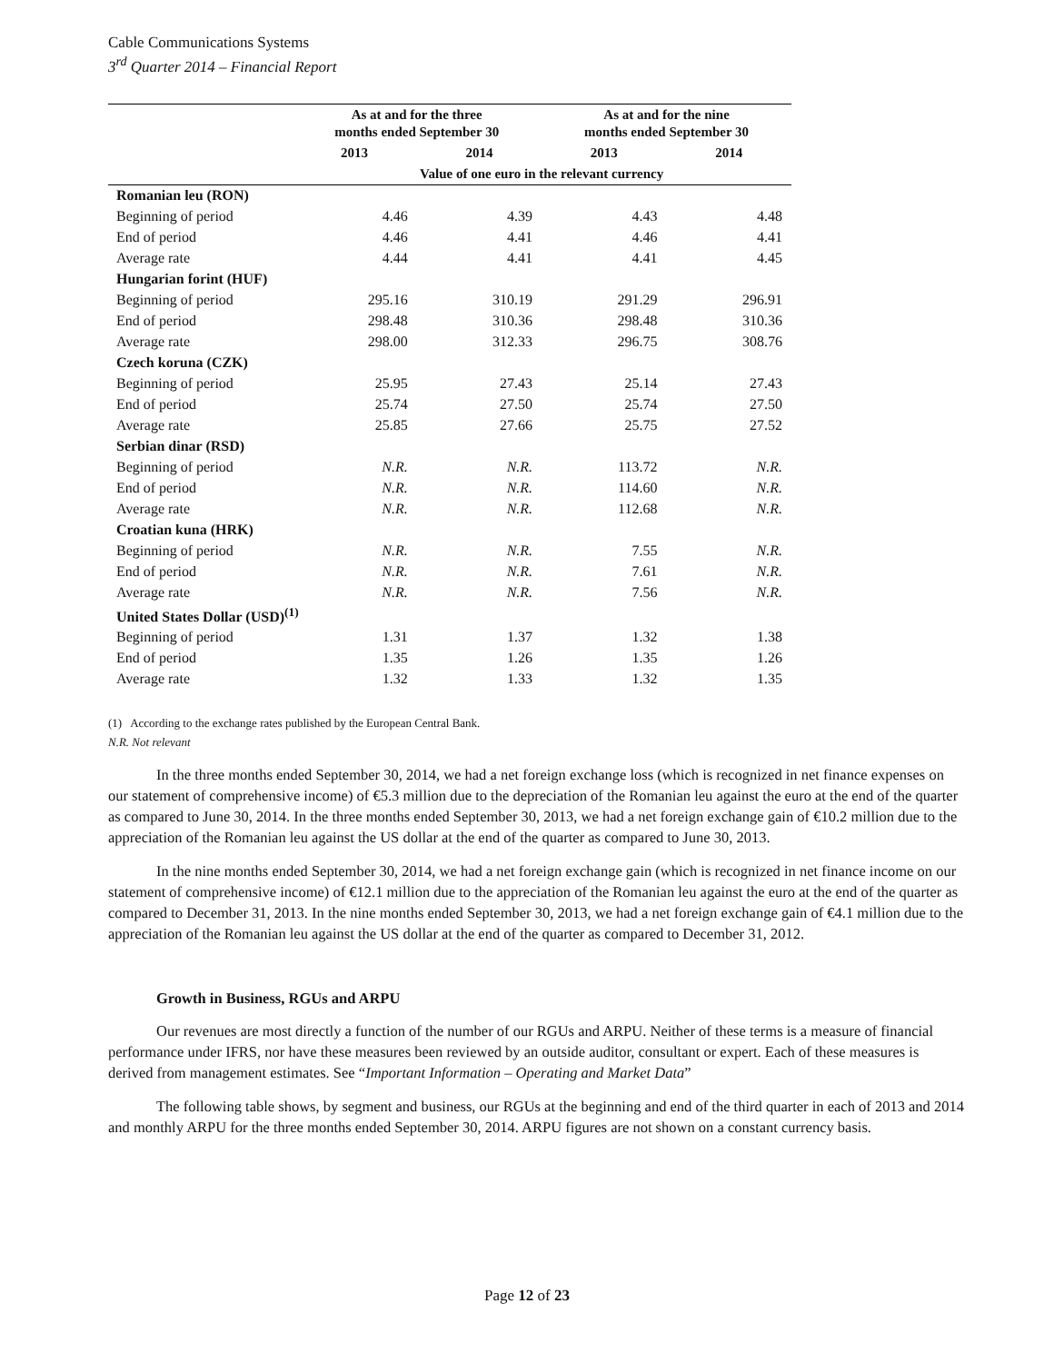Cable Communications Systems
3<sup>rd</sup> Quarter 2014 – Financial Report
| | As at and for the three months ended September 30 | | As at and for the nine months ended September 30 | |
| --- | --- | --- | --- | --- |
| | 2013 | 2014 | 2013 | 2014 |
| | Value of one euro in the relevant currency | | | |
| Romanian leu (RON) | | | | |
| Beginning of period | 4.46 | 4.39 | 4.43 | 4.48 |
| End of period | 4.46 | 4.41 | 4.46 | 4.41 |
| Average rate | 4.44 | 4.41 | 4.41 | 4.45 |
| Hungarian forint (HUF) | | | | |
| Beginning of period | 295.16 | 310.19 | 291.29 | 296.91 |
| End of period | 298.48 | 310.36 | 298.48 | 310.36 |
| Average rate | 298.00 | 312.33 | 296.75 | 308.76 |
| Czech koruna (CZK) | | | | |
| Beginning of period | 25.95 | 27.43 | 25.14 | 27.43 |
| End of period | 25.74 | 27.50 | 25.74 | 27.50 |
| Average rate | 25.85 | 27.66 | 25.75 | 27.52 |
| Serbian dinar (RSD) | | | | |
| Beginning of period | N.R. | N.R. | 113.72 | N.R. |
| End of period | N.R. | N.R. | 114.60 | N.R. |
| Average rate | N.R. | N.R. | 112.68 | N.R. |
| Croatian kuna (HRK) | | | | |
| Beginning of period | N.R. | N.R. | 7.55 | N.R. |
| End of period | N.R. | N.R. | 7.61 | N.R. |
| Average rate | N.R. | N.R. | 7.56 | N.R. |
| United States Dollar (USD)<sup>(1)</sup> | | | | |
| Beginning of period | 1.31 | 1.37 | 1.32 | 1.38 |
| End of period | 1.35 | 1.26 | 1.35 | 1.26 |
| Average rate | 1.32 | 1.33 | 1.32 | 1.35 |
(1) According to the exchange rates published by the European Central Bank.
N.R. Not relevant
In the three months ended September 30, 2014, we had a net foreign exchange loss (which is recognized in net finance expenses on our statement of comprehensive income) of €5.3 million due to the depreciation of the Romanian leu against the euro at the end of the quarter as compared to June 30, 2014. In the three months ended September 30, 2013, we had a net foreign exchange gain of €10.2 million due to the appreciation of the Romanian leu against the US dollar at the end of the quarter as compared to June 30, 2013.
In the nine months ended September 30, 2014, we had a net foreign exchange gain (which is recognized in net finance income on our statement of comprehensive income) of €12.1 million due to the appreciation of the Romanian leu against the euro at the end of the quarter as compared to December 31, 2013. In the nine months ended September 30, 2013, we had a net foreign exchange gain of €4.1 million due to the appreciation of the Romanian leu against the US dollar at the end of the quarter as compared to December 31, 2012.
Growth in Business, RGUs and ARPU
Our revenues are most directly a function of the number of our RGUs and ARPU. Neither of these terms is a measure of financial performance under IFRS, nor have these measures been reviewed by an outside auditor, consultant or expert. Each of these measures is derived from management estimates. See “Important Information – Operating and Market Data”
The following table shows, by segment and business, our RGUs at the beginning and end of the third quarter in each of 2013 and 2014 and monthly ARPU for the three months ended September 30, 2014. ARPU figures are not shown on a constant currency basis.
Page 12 of 23